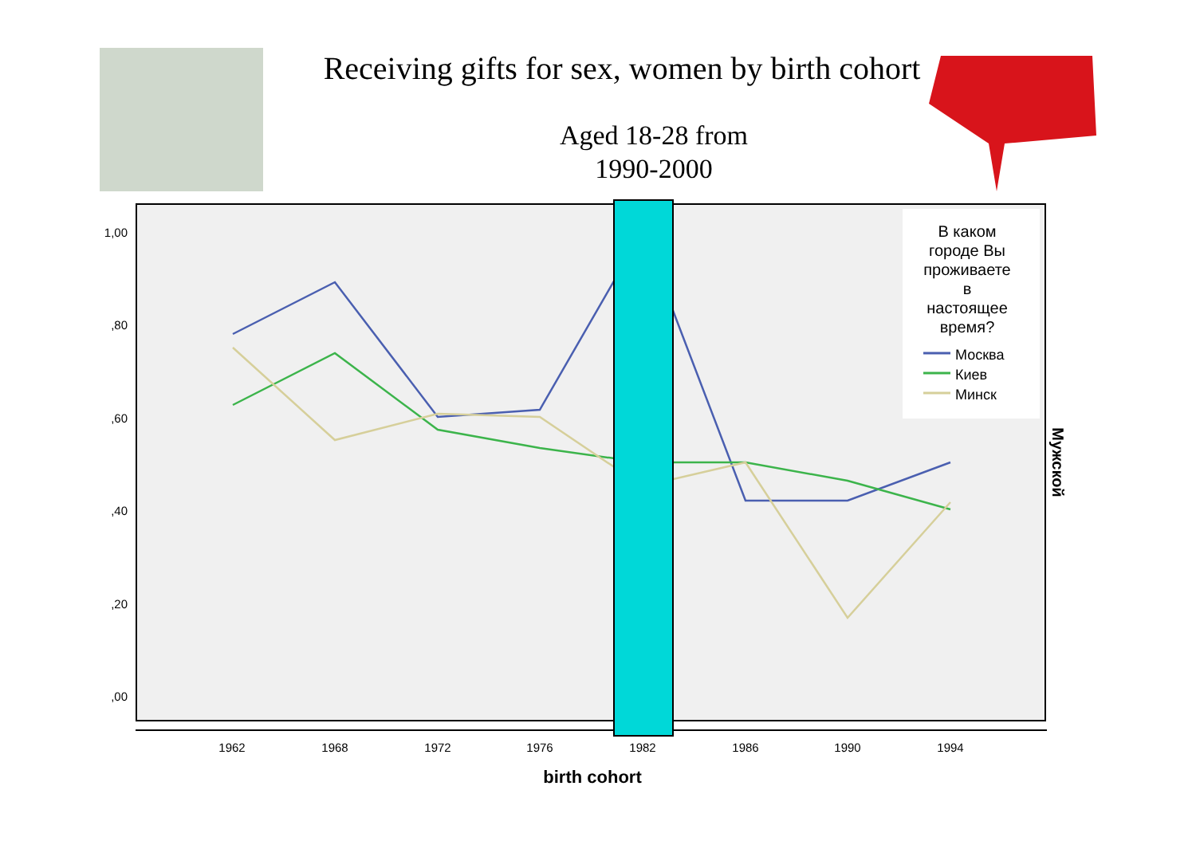Receiving gifts for sex, women by birth cohort
Aged 18-28 from
1990-2000
1,00
,80
,60
,40
,20
,00
1962
1968
1972
1976
1982
1986
1990
1994
birth cohort
В каком
городе Вы
проживаете
в
настоящее
время?
Москва
Киев
Минск
Мужской